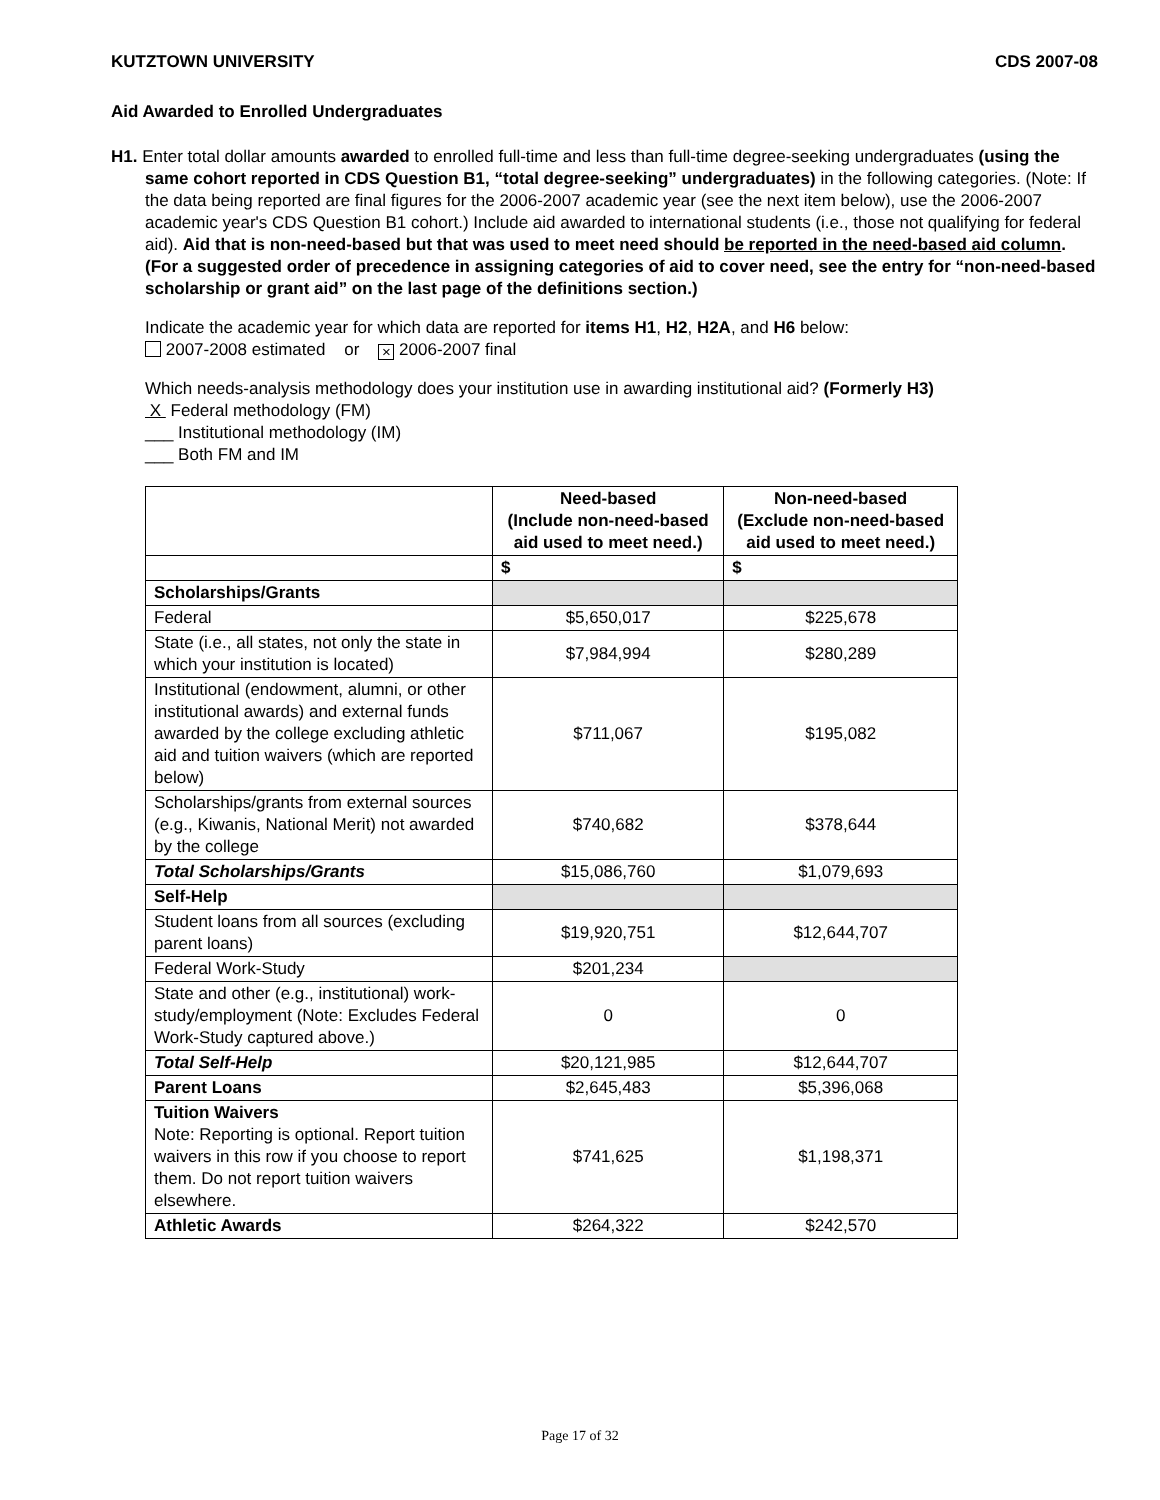KUTZTOWN UNIVERSITY CDS 2007-08
Aid Awarded to Enrolled Undergraduates
H1. Enter total dollar amounts awarded to enrolled full-time and less than full-time degree-seeking undergraduates (using the same cohort reported in CDS Question B1, “total degree-seeking” undergraduates) in the following categories. (Note: If the data being reported are final figures for the 2006-2007 academic year (see the next item below), use the 2006-2007 academic year's CDS Question B1 cohort.) Include aid awarded to international students (i.e., those not qualifying for federal aid). Aid that is non-need-based but that was used to meet need should be reported in the need-based aid column. (For a suggested order of precedence in assigning categories of aid to cover need, see the entry for “non-need-based scholarship or grant aid” on the last page of the definitions section.)
Indicate the academic year for which data are reported for items H1, H2, H2A, and H6 below:
2007-2008 estimated or × 2006-2007 final
Which needs-analysis methodology does your institution use in awarding institutional aid? (Formerly H3)
X Federal methodology (FM)
___ Institutional methodology (IM)
___ Both FM and IM
| | Need-based (Include non-need-based aid used to meet need.) | Non-need-based (Exclude non-need-based aid used to meet need.) |
| --- | --- | --- |
| | $ | $ |
| Scholarships/Grants | | |
| Federal | $5,650,017 | $225,678 |
| State (i.e., all states, not only the state in which your institution is located) | $7,984,994 | $280,289 |
| Institutional (endowment, alumni, or other institutional awards) and external funds awarded by the college excluding athletic aid and tuition waivers (which are reported below) | $711,067 | $195,082 |
| Scholarships/grants from external sources (e.g., Kiwanis, National Merit) not awarded by the college | $740,682 | $378,644 |
| Total Scholarships/Grants | $15,086,760 | $1,079,693 |
| Self-Help | | |
| Student loans from all sources (excluding parent loans) | $19,920,751 | $12,644,707 |
| Federal Work-Study | $201,234 | |
| State and other (e.g., institutional) work-study/employment (Note: Excludes Federal Work-Study captured above.) | 0 | 0 |
| Total Self-Help | $20,121,985 | $12,644,707 |
| Parent Loans | $2,645,483 | $5,396,068 |
| Tuition Waivers Note: Reporting is optional. Report tuition waivers in this row if you choose to report them. Do not report tuition waivers elsewhere. | $741,625 | $1,198,371 |
| Athletic Awards | $264,322 | $242,570 |
Page 17 of 32